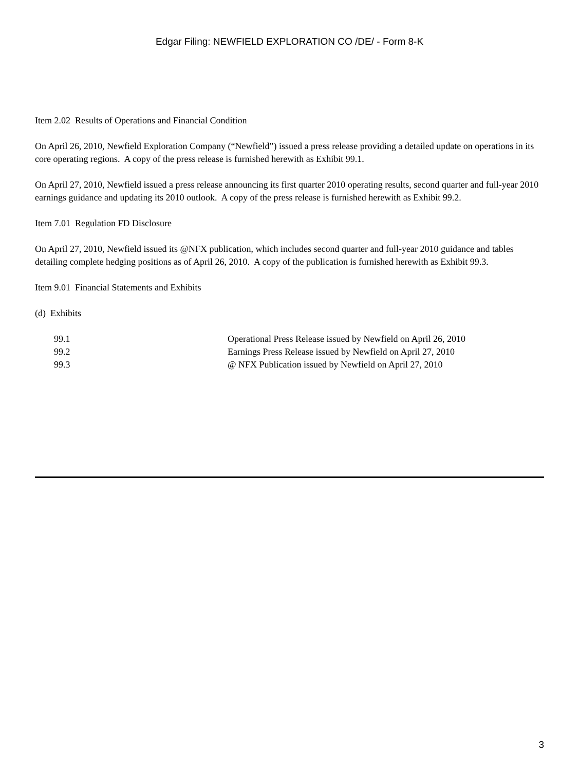Edgar Filing: NEWFIELD EXPLORATION CO /DE/ - Form 8-K
Item 2.02 Results of Operations and Financial Condition
On April 26, 2010, Newfield Exploration Company (“Newfield”) issued a press release providing a detailed update on operations in its core operating regions. A copy of the press release is furnished herewith as Exhibit 99.1.
On April 27, 2010, Newfield issued a press release announcing its first quarter 2010 operating results, second quarter and full-year 2010 earnings guidance and updating its 2010 outlook. A copy of the press release is furnished herewith as Exhibit 99.2.
Item 7.01 Regulation FD Disclosure
On April 27, 2010, Newfield issued its @NFX publication, which includes second quarter and full-year 2010 guidance and tables detailing complete hedging positions as of April 26, 2010. A copy of the publication is furnished herewith as Exhibit 99.3.
Item 9.01 Financial Statements and Exhibits
(d) Exhibits
| 99.1 | Operational Press Release issued by Newfield on April 26, 2010 |
| 99.2 | Earnings Press Release issued by Newfield on April 27, 2010 |
| 99.3 | @ NFX Publication issued by Newfield on April 27, 2010 |
3